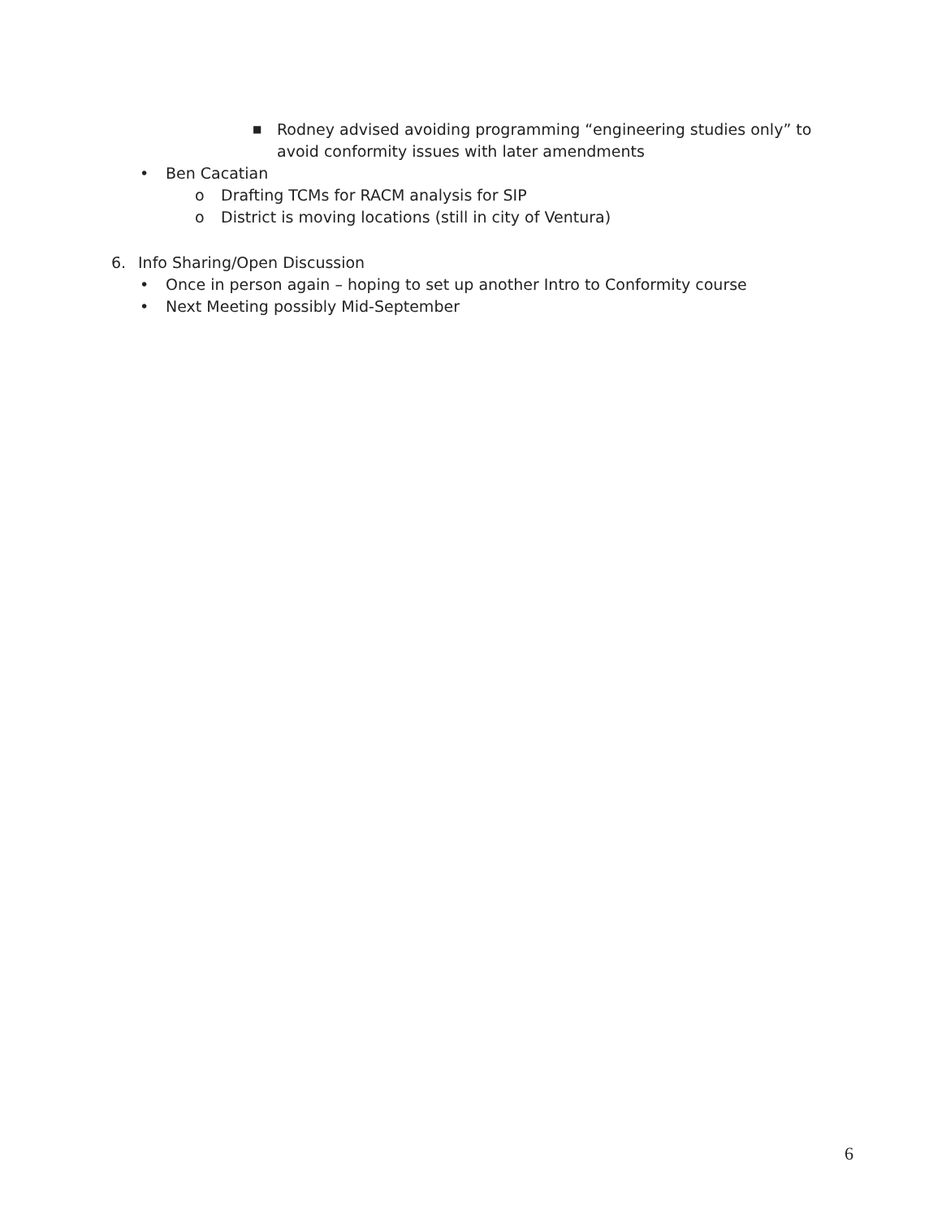■ Rodney advised avoiding programming “engineering studies only” to
avoid conformity issues with later amendments
• Ben Cacatian
o Drafting TCMs for RACM analysis for SIP
o District is moving locations (still in city of Ventura)
6. Info Sharing/Open Discussion
• Once in person again – hoping to set up another Intro to Conformity course
• Next Meeting possibly Mid-September
6